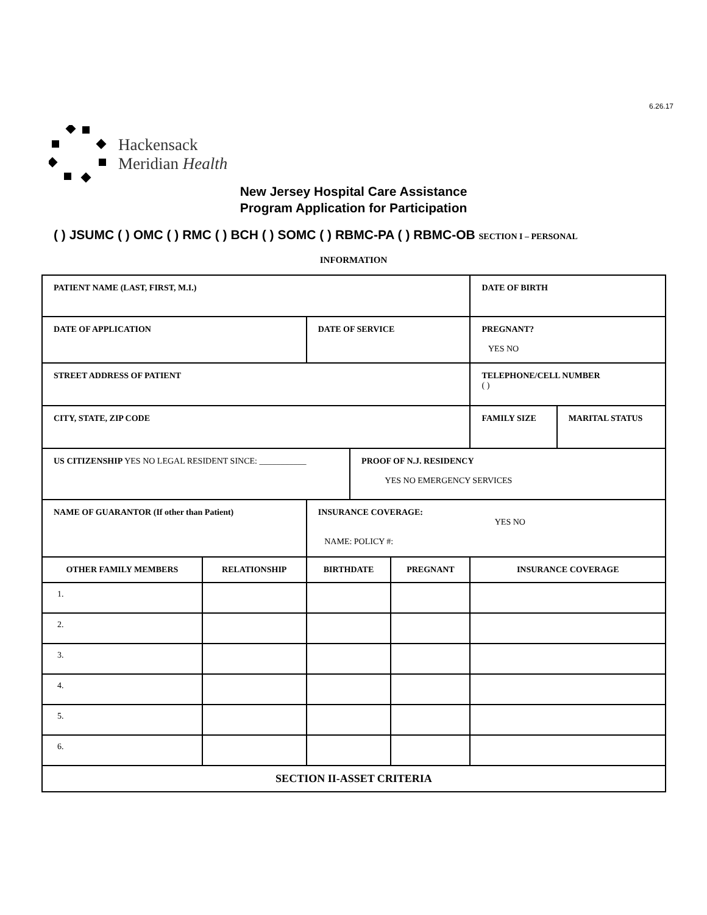6.26.17
Hackensack
Meridian Health
New Jersey Hospital Care Assistance
Program Application for Participation
( ) JSUMC ( ) OMC ( ) RMC ( ) BCH ( ) SOMC ( ) RBMC-PA ( ) RBMC-OB SECTION I – PERSONAL
INFORMATION
| PATIENT NAME (LAST, FIRST, M.I.) | | | | | DATE OF BIRTH | |
| DATE OF APPLICATION | | DATE OF SERVICE | | | PREGNANT? YES NO | |
| STREET ADDRESS OF PATIENT | | | | | TELEPHONE/CELL NUMBER ( ) | |
| CITY, STATE, ZIP CODE | | | | | FAMILY SIZE | MARITAL STATUS |
| US CITIZENSHIP YES NO LEGAL RESIDENT SINCE: ___________ | | | PROOF OF N.J. RESIDENCY YES NO EMERGENCY SERVICES | | | |
| NAME OF GUARANTOR (If other than Patient) | | INSURANCE COVERAGE: YES NO NAME: POLICY #: | | | | |
| OTHER FAMILY MEMBERS | RELATIONSHIP | BIRTHDATE | | PREGNANT | INSURANCE COVERAGE | |
| 1. | | | | | | |
| 2. | | | | | | |
| 3. | | | | | | |
| 4. | | | | | | |
| 5. | | | | | | |
| 6. | | | | | | |
| SECTION II-ASSET CRITERIA | | | | | | |